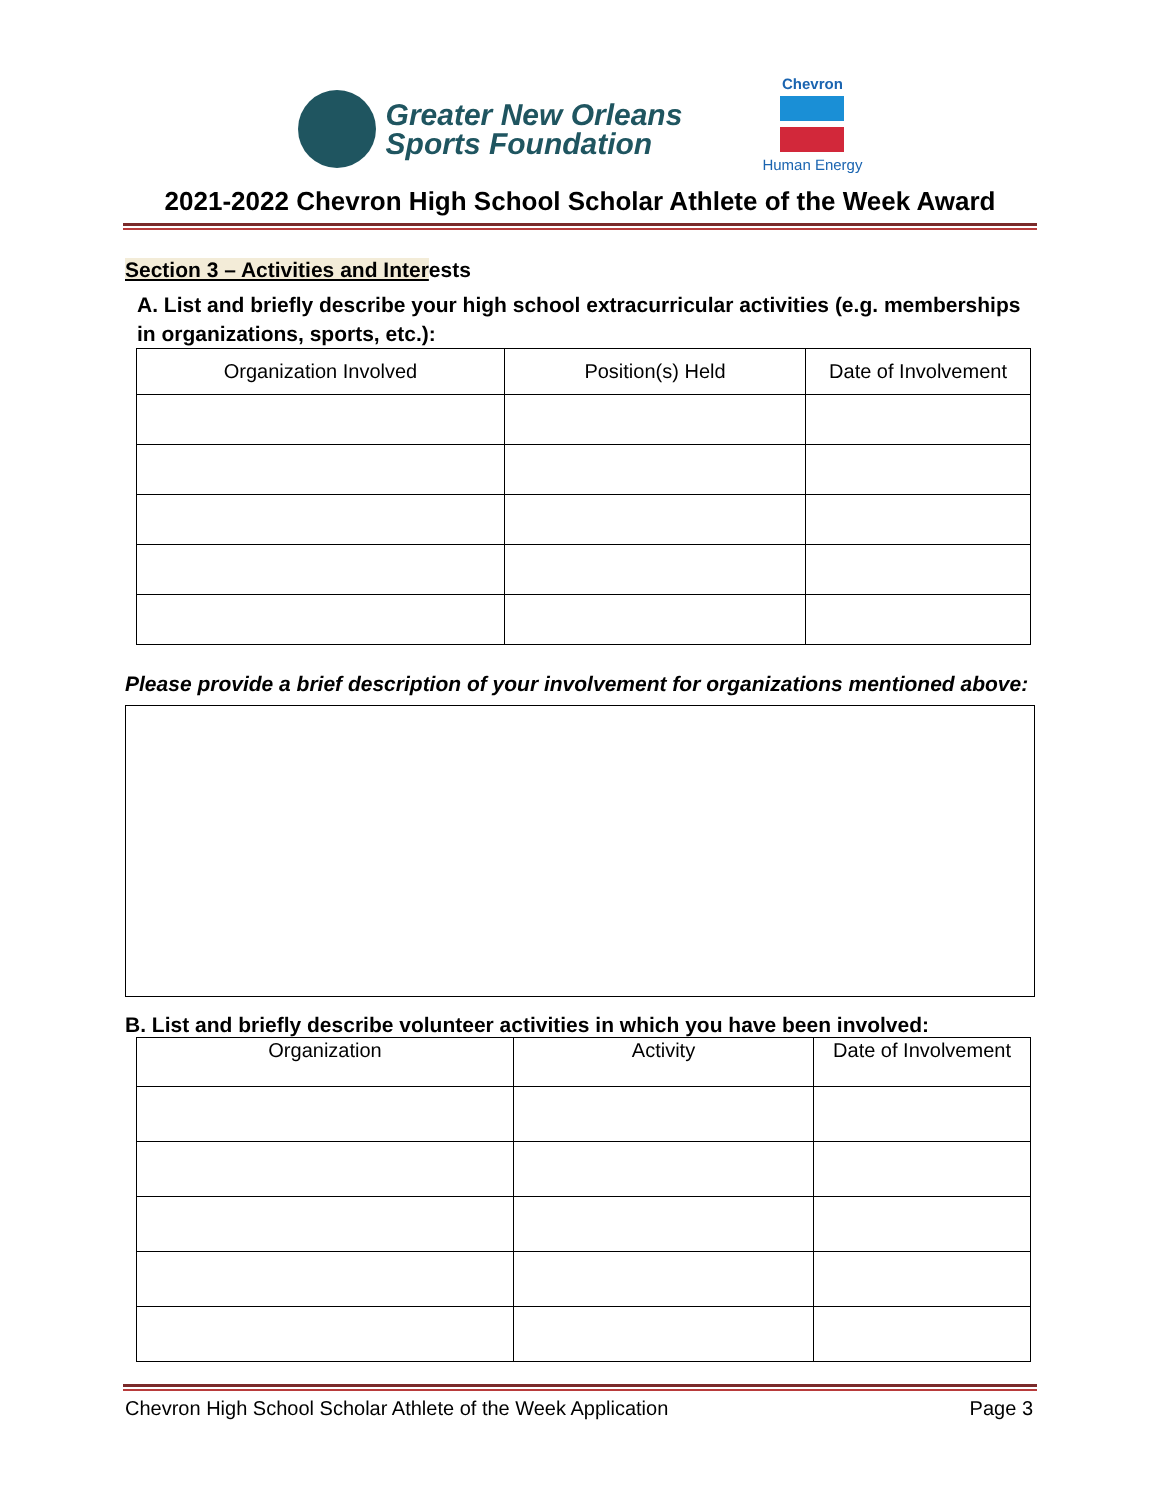Greater New Orleans
Sports Foundation
Chevron
Human Energy
2021-2022 Chevron High School Scholar Athlete of the Week Award
Section 3 – Activities and Interests
A. List and briefly describe your high school extracurricular activities (e.g. memberships in organizations, sports, etc.):
| Organization Involved | Position(s) Held | Date of Involvement |
| --- | --- | --- |
Please provide a brief description of your involvement for organizations mentioned above:
B. List and briefly describe volunteer activities in which you have been involved:
| Organization | Activity | Date of Involvement |
| --- | --- | --- |
Chevron High School Scholar Athlete of the Week Application Page 3